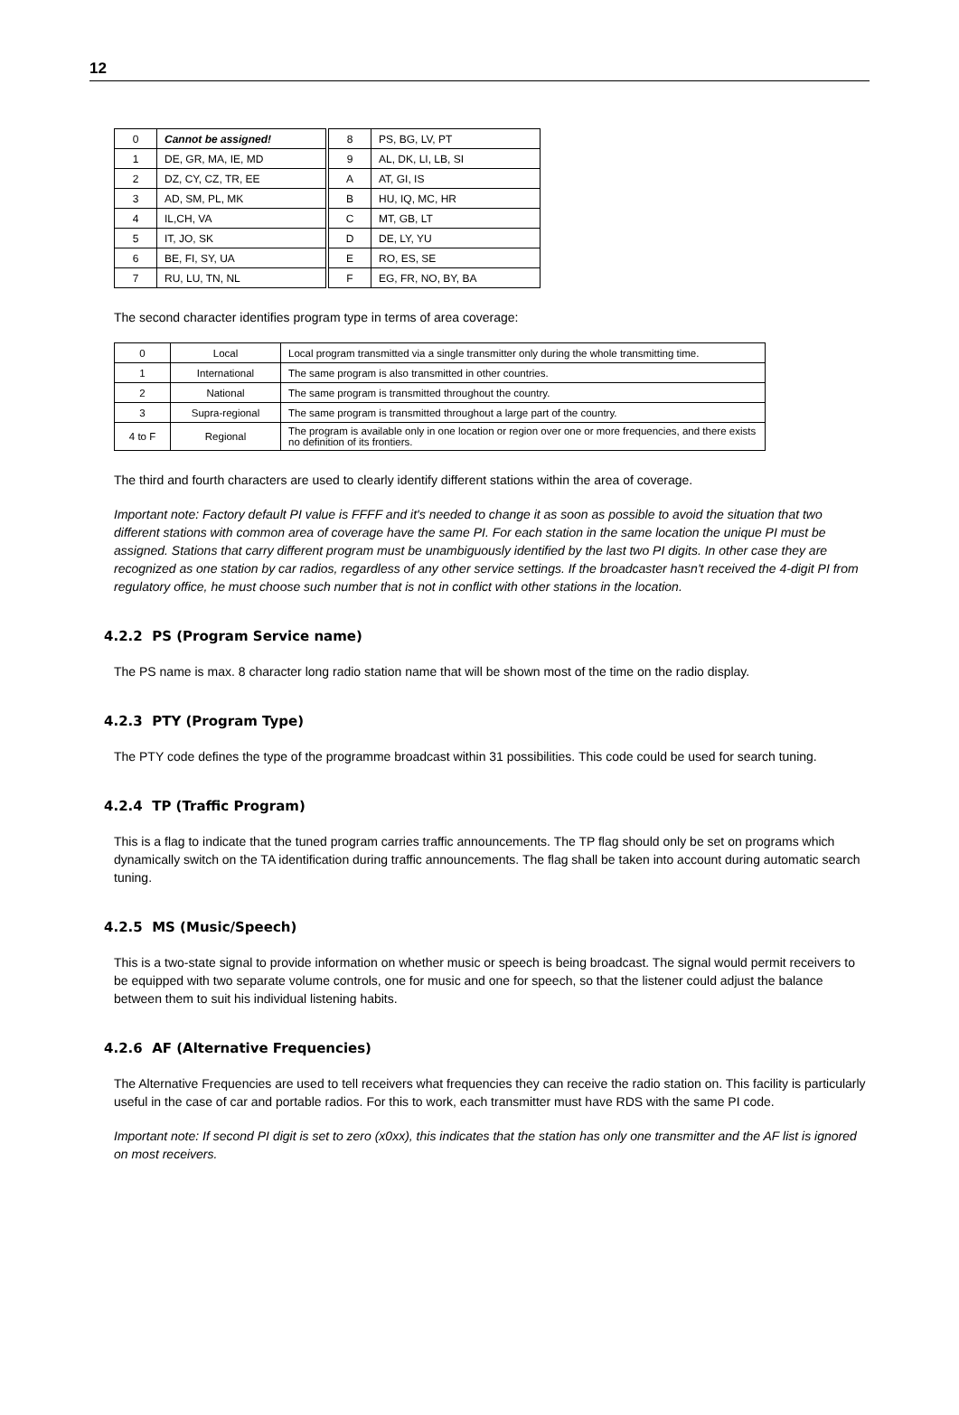12
| 0 | Cannot be assigned! | | 8 | PS, BG, LV, PT |
| 1 | DE, GR, MA, IE, MD | | 9 | AL, DK, LI, LB, SI |
| 2 | DZ, CY, CZ, TR, EE | | A | AT, GI, IS |
| 3 | AD, SM, PL, MK | | B | HU, IQ, MC, HR |
| 4 | IL,CH, VA | | C | MT, GB, LT |
| 5 | IT, JO, SK | | D | DE, LY, YU |
| 6 | BE, FI, SY, UA | | E | RO, ES, SE |
| 7 | RU, LU, TN, NL | | F | EG, FR, NO, BY, BA |
The second character identifies program type in terms of area coverage:
| 0 | Local | Local program transmitted via a single transmitter only during the whole transmitting time. |
| 1 | International | The same program is also transmitted in other countries. |
| 2 | National | The same program is transmitted throughout the country. |
| 3 | Supra-regional | The same program is transmitted throughout a large part of the country. |
| 4 to F | Regional | The program is available only in one location or region over one or more frequencies, and there exists no definition of its frontiers. |
The third and fourth characters are used to clearly identify different stations within the area of coverage.
Important note: Factory default PI value is FFFF and it's needed to change it as soon as possible to avoid the situation that two different stations with common area of coverage have the same PI. For each station in the same location the unique PI must be assigned. Stations that carry different program must be unambiguously identified by the last two PI digits. In other case they are recognized as one station by car radios, regardless of any other service settings. If the broadcaster hasn't received the 4-digit PI from regulatory office, he must choose such number that is not in conflict with other stations in the location.
4.2.2 PS (Program Service name)
The PS name is max. 8 character long radio station name that will be shown most of the time on the radio display.
4.2.3 PTY (Program Type)
The PTY code defines the type of the programme broadcast within 31 possibilities. This code could be used for search tuning.
4.2.4 TP (Traffic Program)
This is a flag to indicate that the tuned program carries traffic announcements. The TP flag should only be set on programs which dynamically switch on the TA identification during traffic announcements. The flag shall be taken into account during automatic search tuning.
4.2.5 MS (Music/Speech)
This is a two-state signal to provide information on whether music or speech is being broadcast. The signal would permit receivers to be equipped with two separate volume controls, one for music and one for speech, so that the listener could adjust the balance between them to suit his individual listening habits.
4.2.6 AF (Alternative Frequencies)
The Alternative Frequencies are used to tell receivers what frequencies they can receive the radio station on. This facility is particularly useful in the case of car and portable radios. For this to work, each transmitter must have RDS with the same PI code.
Important note: If second PI digit is set to zero (x0xx), this indicates that the station has only one transmitter and the AF list is ignored on most receivers.